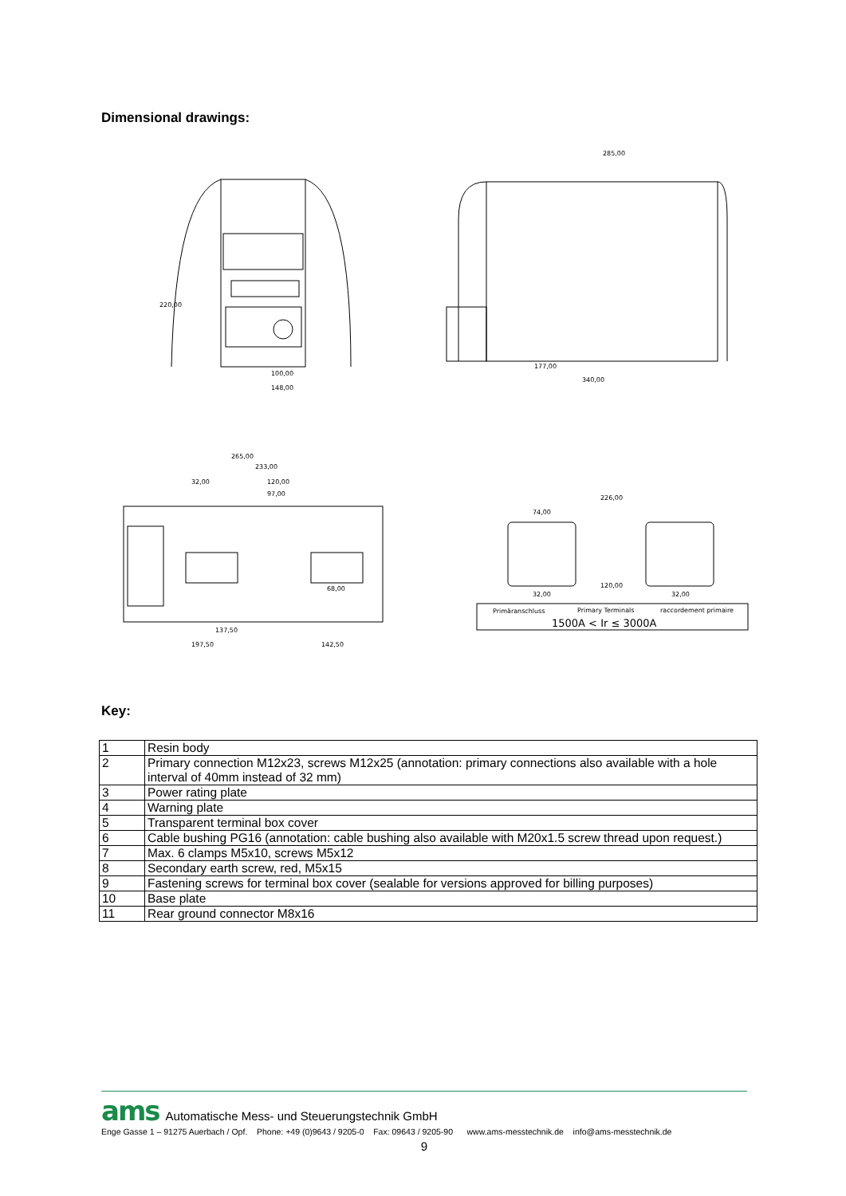Dimensional drawings:
100,00
148,00
220,00
285,00
177,00
340,00
265,00
233,00
32,00
120,00
97,00
68,00
137,50
197,50
142,50
226,00
74,00
120,00
32,00
32,00
Primäranschluss
Primary Terminals
raccordement primaire
1500A < Ir ≤ 3000A
Key:
| 1 | Resin body |
| 2 | Primary connection M12x23, screws M12x25 (annotation: primary connections also available with a hole interval of 40mm instead of 32 mm) |
| 3 | Power rating plate |
| 4 | Warning plate |
| 5 | Transparent terminal box cover |
| 6 | Cable bushing PG16 (annotation: cable bushing also available with M20x1.5 screw thread upon request.) |
| 7 | Max. 6 clamps M5x10, screws M5x12 |
| 8 | Secondary earth screw, red, M5x15 |
| 9 | Fastening screws for terminal box cover (sealable for versions approved for billing purposes) |
| 10 | Base plate |
| 11 | Rear ground connector M8x16 |
ams Automatische Mess- und Steuerungstechnik GmbH
Enge Gasse 1 – 91275 Auerbach / Opf. Phone: +49 (0)9643 / 9205-0 Fax: 09643 / 9205-90 www.ams-messtechnik.de info@ams-messtechnik.de
9